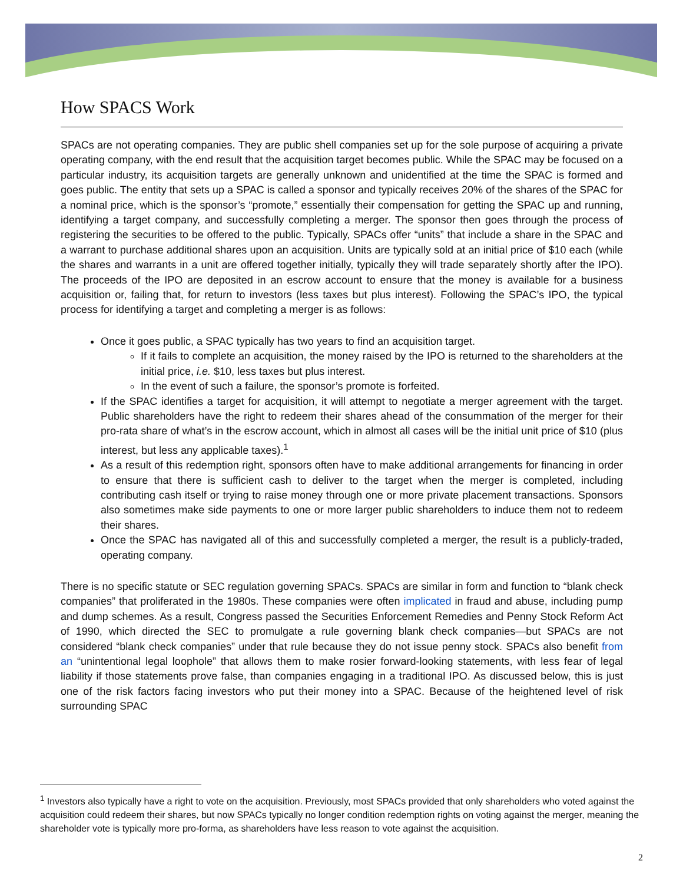How SPACS Work
SPACs are not operating companies. They are public shell companies set up for the sole purpose of acquiring a private operating company, with the end result that the acquisition target becomes public. While the SPAC may be focused on a particular industry, its acquisition targets are generally unknown and unidentified at the time the SPAC is formed and goes public. The entity that sets up a SPAC is called a sponsor and typically receives 20% of the shares of the SPAC for a nominal price, which is the sponsor’s “promote,” essentially their compensation for getting the SPAC up and running, identifying a target company, and successfully completing a merger. The sponsor then goes through the process of registering the securities to be offered to the public. Typically, SPACs offer “units” that include a share in the SPAC and a warrant to purchase additional shares upon an acquisition. Units are typically sold at an initial price of $10 each (while the shares and warrants in a unit are offered together initially, typically they will trade separately shortly after the IPO). The proceeds of the IPO are deposited in an escrow account to ensure that the money is available for a business acquisition or, failing that, for return to investors (less taxes but plus interest). Following the SPAC’s IPO, the typical process for identifying a target and completing a merger is as follows:
Once it goes public, a SPAC typically has two years to find an acquisition target.
If it fails to complete an acquisition, the money raised by the IPO is returned to the shareholders at the initial price, i.e. $10, less taxes but plus interest.
In the event of such a failure, the sponsor’s promote is forfeited.
If the SPAC identifies a target for acquisition, it will attempt to negotiate a merger agreement with the target. Public shareholders have the right to redeem their shares ahead of the consummation of the merger for their pro-rata share of what’s in the escrow account, which in almost all cases will be the initial unit price of $10 (plus interest, but less any applicable taxes).<sup>1</sup>
As a result of this redemption right, sponsors often have to make additional arrangements for financing in order to ensure that there is sufficient cash to deliver to the target when the merger is completed, including contributing cash itself or trying to raise money through one or more private placement transactions. Sponsors also sometimes make side payments to one or more larger public shareholders to induce them not to redeem their shares.
Once the SPAC has navigated all of this and successfully completed a merger, the result is a publicly-traded, operating company.
There is no specific statute or SEC regulation governing SPACs. SPACs are similar in form and function to “blank check companies” that proliferated in the 1980s. These companies were often implicated in fraud and abuse, including pump and dump schemes. As a result, Congress passed the Securities Enforcement Remedies and Penny Stock Reform Act of 1990, which directed the SEC to promulgate a rule governing blank check companies—but SPACs are not considered “blank check companies” under that rule because they do not issue penny stock. SPACs also benefit from an “unintentional legal loophole” that allows them to make rosier forward-looking statements, with less fear of legal liability if those statements prove false, than companies engaging in a traditional IPO. As discussed below, this is just one of the risk factors facing investors who put their money into a SPAC. Because of the heightened level of risk surrounding SPAC
<sup>1</sup> Investors also typically have a right to vote on the acquisition. Previously, most SPACs provided that only shareholders who voted against the acquisition could redeem their shares, but now SPACs typically no longer condition redemption rights on voting against the merger, meaning the shareholder vote is typically more pro-forma, as shareholders have less reason to vote against the acquisition.
2